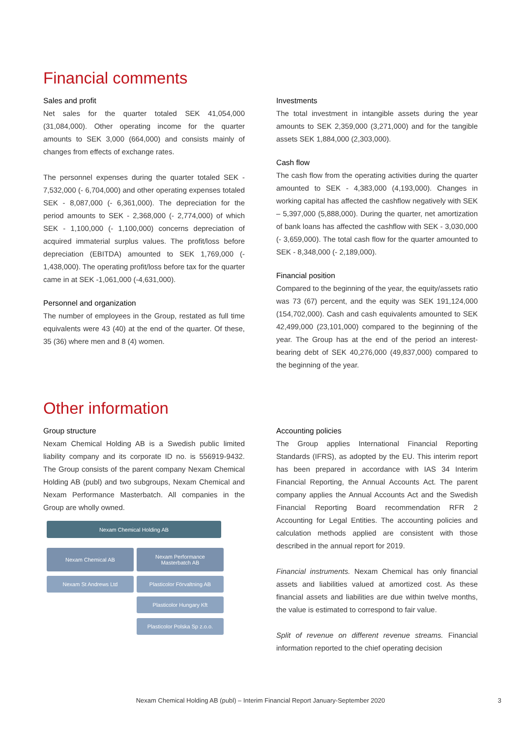Financial comments
Sales and profit
Net sales for the quarter totaled SEK 41,054,000 (31,084,000). Other operating income for the quarter amounts to SEK 3,000 (664,000) and consists mainly of changes from effects of exchange rates.
The personnel expenses during the quarter totaled SEK - 7,532,000 (- 6,704,000) and other operating expenses totaled SEK - 8,087,000 (- 6,361,000). The depreciation for the period amounts to SEK - 2,368,000 (- 2,774,000) of which SEK - 1,100,000 (- 1,100,000) concerns depreciation of acquired immaterial surplus values. The profit/loss before depreciation (EBITDA) amounted to SEK 1,769,000 (- 1,438,000). The operating profit/loss before tax for the quarter came in at SEK -1,061,000 (-4,631,000).
Personnel and organization
The number of employees in the Group, restated as full time equivalents were 43 (40) at the end of the quarter. Of these, 35 (36) where men and 8 (4) women.
Investments
The total investment in intangible assets during the year amounts to SEK 2,359,000 (3,271,000) and for the tangible assets SEK 1,884,000 (2,303,000).
Cash flow
The cash flow from the operating activities during the quarter amounted to SEK - 4,383,000 (4,193,000). Changes in working capital has affected the cashflow negatively with SEK – 5,397,000 (5,888,000). During the quarter, net amortization of bank loans has affected the cashflow with SEK - 3,030,000 (- 3,659,000). The total cash flow for the quarter amounted to SEK - 8,348,000 (- 2,189,000).
Financial position
Compared to the beginning of the year, the equity/assets ratio was 73 (67) percent, and the equity was SEK 191,124,000 (154,702,000). Cash and cash equivalents amounted to SEK 42,499,000 (23,101,000) compared to the beginning of the year. The Group has at the end of the period an interest-bearing debt of SEK 40,276,000 (49,837,000) compared to the beginning of the year.
Other information
Group structure
Nexam Chemical Holding AB is a Swedish public limited liability company and its corporate ID no. is 556919-9432. The Group consists of the parent company Nexam Chemical Holding AB (publ) and two subgroups, Nexam Chemical and Nexam Performance Masterbatch. All companies in the Group are wholly owned.
Nexam Chemical Holding AB
Nexam Chemical AB
Nexam Performance
Masterbatch AB
Nexam St Andrews Ltd Plasticolor Förvaltning AB
Plasticolor Hungary Kft
Plasticolor Polska Sp z.o.o.
Accounting policies
The Group applies International Financial Reporting Standards (IFRS), as adopted by the EU. This interim report has been prepared in accordance with IAS 34 Interim Financial Reporting, the Annual Accounts Act. The parent company applies the Annual Accounts Act and the Swedish Financial Reporting Board recommendation RFR 2 Accounting for Legal Entities. The accounting policies and calculation methods applied are consistent with those described in the annual report for 2019.
Financial instruments. Nexam Chemical has only financial assets and liabilities valued at amortized cost. As these financial assets and liabilities are due within twelve months, the value is estimated to correspond to fair value.
Split of revenue on different revenue streams. Financial information reported to the chief operating decision
Nexam Chemical Holding AB (publ) – Interim Financial Report January-September 2020 3